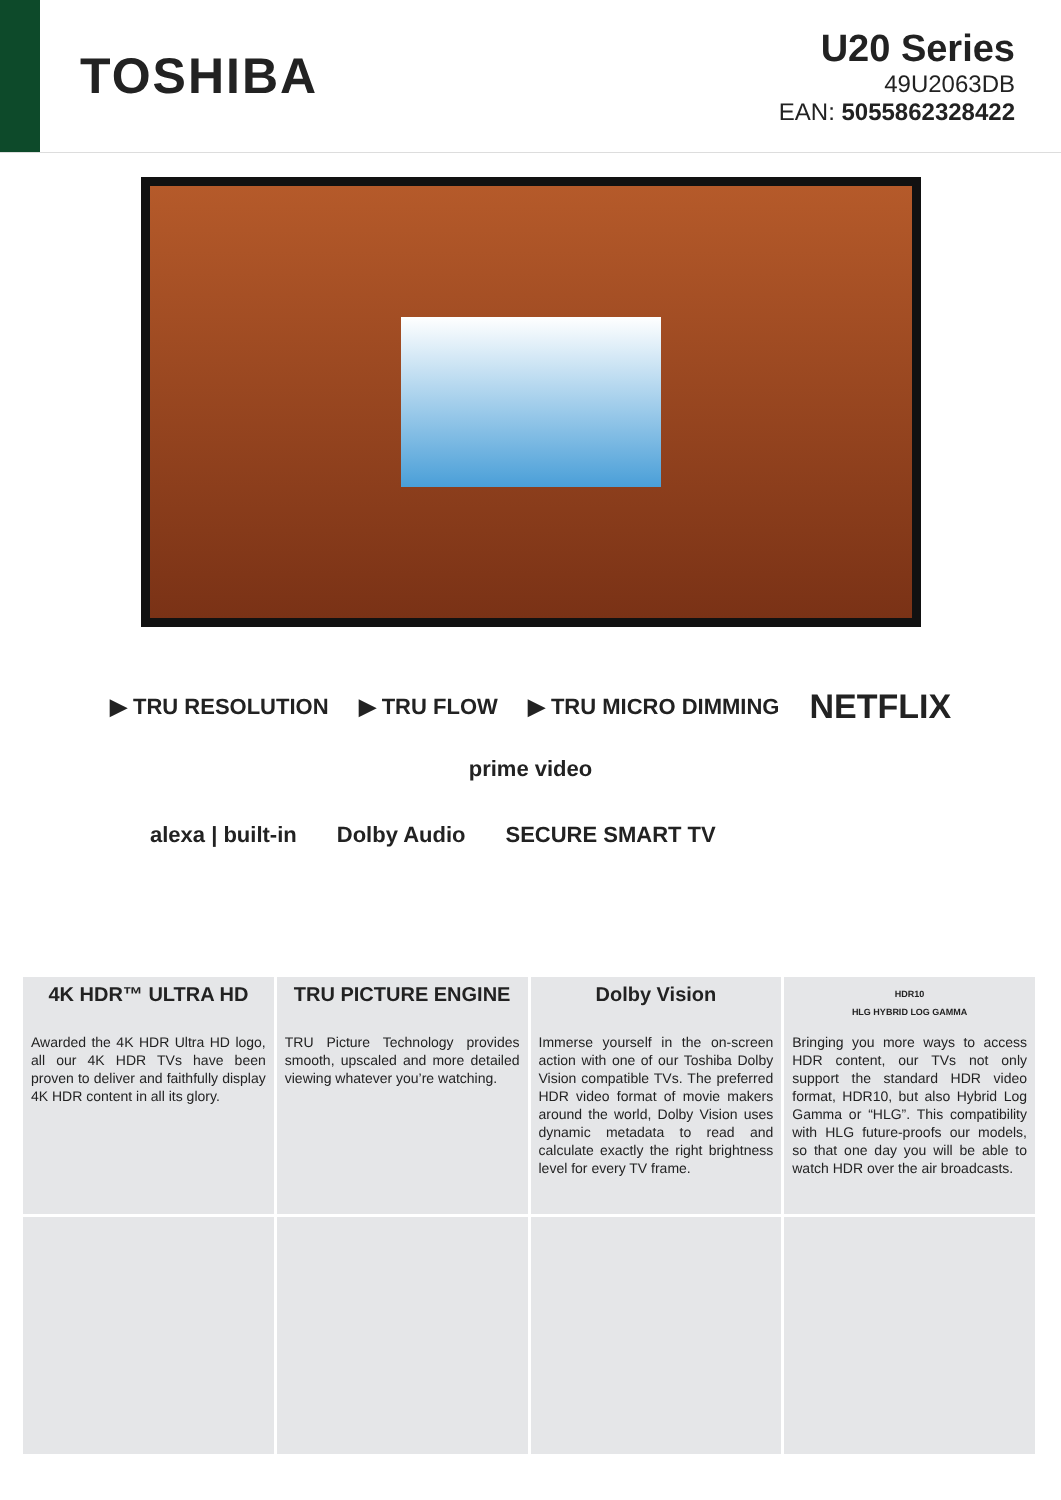TOSHIBA
U20 Series
49U2063DB
EAN: 5055862328422
▶ TRU RESOLUTION ▶ TRU FLOW ▶ TRU MICRO DIMMING NETFLIX prime video
alexa | built-in Dolby Audio SECURE SMART TV
4K HDR™ ULTRA HD
Awarded the 4K HDR Ultra HD logo, all our 4K HDR TVs have been proven to deliver and faithfully display 4K HDR content in all its glory.
TRU PICTURE ENGINE
TRU Picture Technology provides smooth, upscaled and more detailed viewing whatever you’re watching.
Dolby Vision
Immerse yourself in the on-screen action with one of our Toshiba Dolby Vision compatible TVs. The preferred HDR video format of movie makers around the world, Dolby Vision uses dynamic metadata to read and calculate exactly the right brightness level for every TV frame.
HDR10
HLG HYBRID LOG GAMMA
Bringing you more ways to access HDR content, our TVs not only support the standard HDR video format, HDR10, but also Hybrid Log Gamma or “HLG”. This compatibility with HLG future-proofs our models, so that one day you will be able to watch HDR over the air broadcasts.